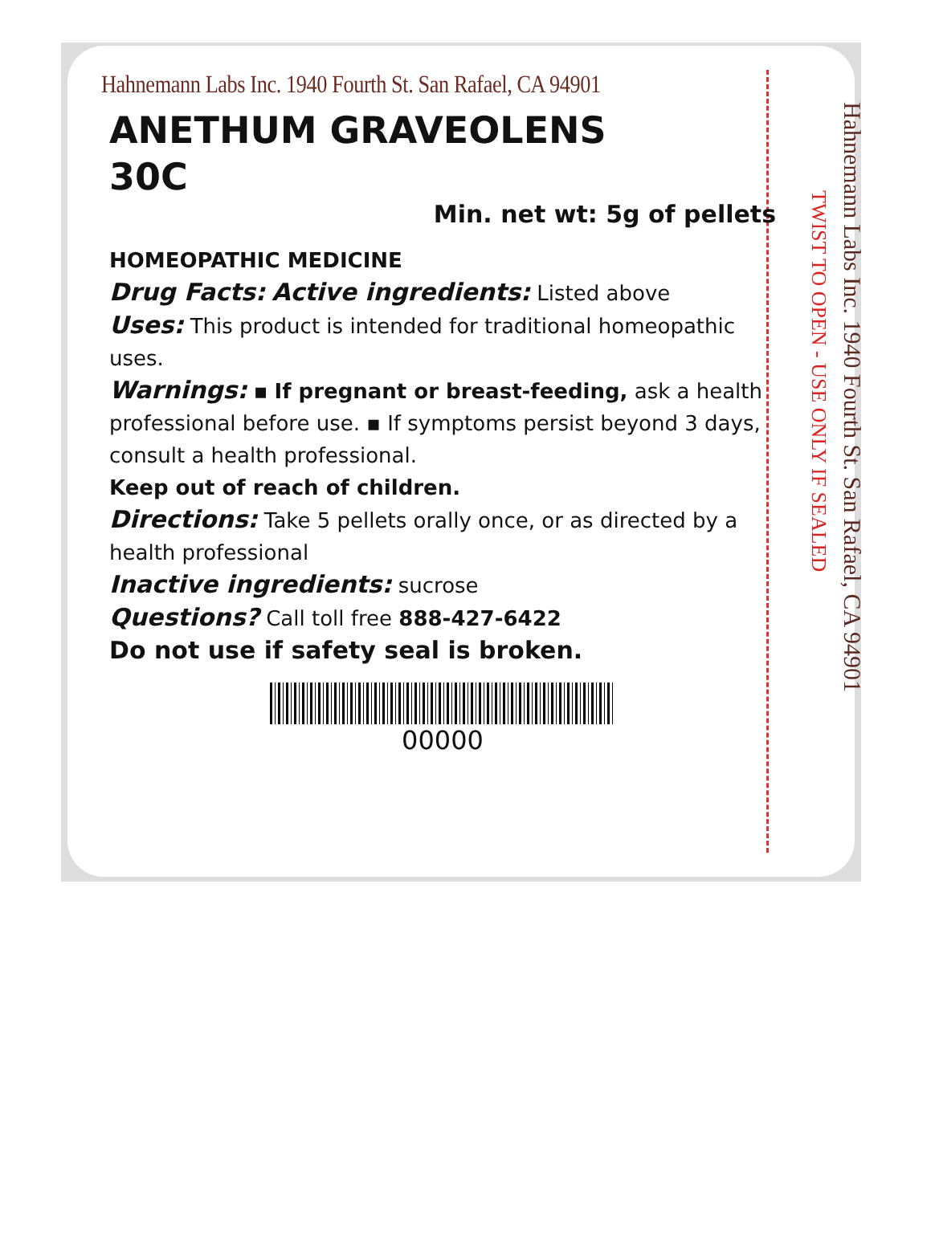TWIST TO OPEN - USE ONLY IF SEALED
Hahnemann Labs Inc. 1940 Fourth St. San Rafael, CA 94901
Hahnemann Labs Inc. 1940 Fourth St. San Rafael, CA 94901
ANETHUM GRAVEOLENS
30C
Min. net wt: 5g of pellets
HOMEOPATHIC MEDICINE
Drug Facts: Active ingredients: Listed above
Uses: This product is intended for traditional homeopathic uses.
Warnings: ▪ If pregnant or breast-feeding, ask a health professional before use. ▪ If symptoms persist beyond 3 days, consult a health professional.
Keep out of reach of children.
Directions: Take 5 pellets orally once, or as directed by a health professional
Inactive ingredients: sucrose
Questions? Call toll free 888-427-6422
Do not use if safety seal is broken.
00000